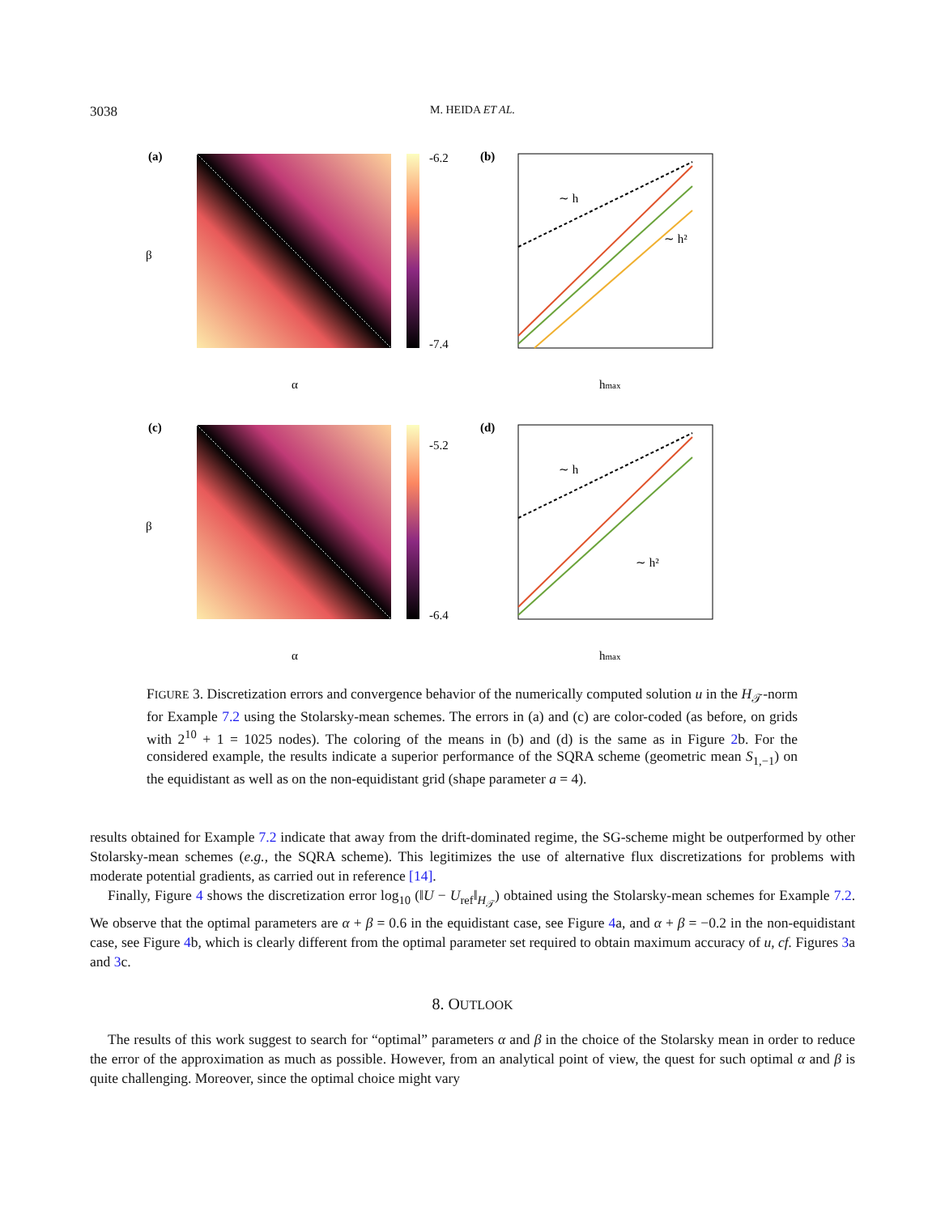3038
M. HEIDA ET AL.
(a)
α
-6.2
-7.4
β
(b)
∼ h
∼ h²
hmax
(c)
α
-5.2
-6.4
β
(d)
∼ h
∼ h²
hmax
FIGURE 3. Discretization errors and convergence behavior of the numerically computed solution u in the H<sub>𝒯</sub>-norm for Example 7.2 using the Stolarsky-mean schemes. The errors in (a) and (c) are color-coded (as before, on grids with 2<sup>10</sup> + 1 = 1025 nodes). The coloring of the means in (b) and (d) is the same as in Figure 2b. For the considered example, the results indicate a superior performance of the SQRA scheme (geometric mean S<sub>1,−1</sub>) on the equidistant as well as on the non-equidistant grid (shape parameter a = 4).
results obtained for Example 7.2 indicate that away from the drift-dominated regime, the SG-scheme might be outperformed by other Stolarsky-mean schemes (e.g., the SQRA scheme). This legitimizes the use of alternative flux discretizations for problems with moderate potential gradients, as carried out in reference [14].
Finally, Figure 4 shows the discretization error log<sub>10</sub> (‖U − U<sub>ref</sub>‖<sub>H<sub>𝒯</sub></sub>) obtained using the Stolarsky-mean schemes for Example 7.2. We observe that the optimal parameters are α + β = 0.6 in the equidistant case, see Figure 4a, and α + β = −0.2 in the non-equidistant case, see Figure 4b, which is clearly different from the optimal parameter set required to obtain maximum accuracy of u, cf. Figures 3a and 3c.
8. OUTLOOK
The results of this work suggest to search for “optimal” parameters α and β in the choice of the Stolarsky mean in order to reduce the error of the approximation as much as possible. However, from an analytical point of view, the quest for such optimal α and β is quite challenging. Moreover, since the optimal choice might vary